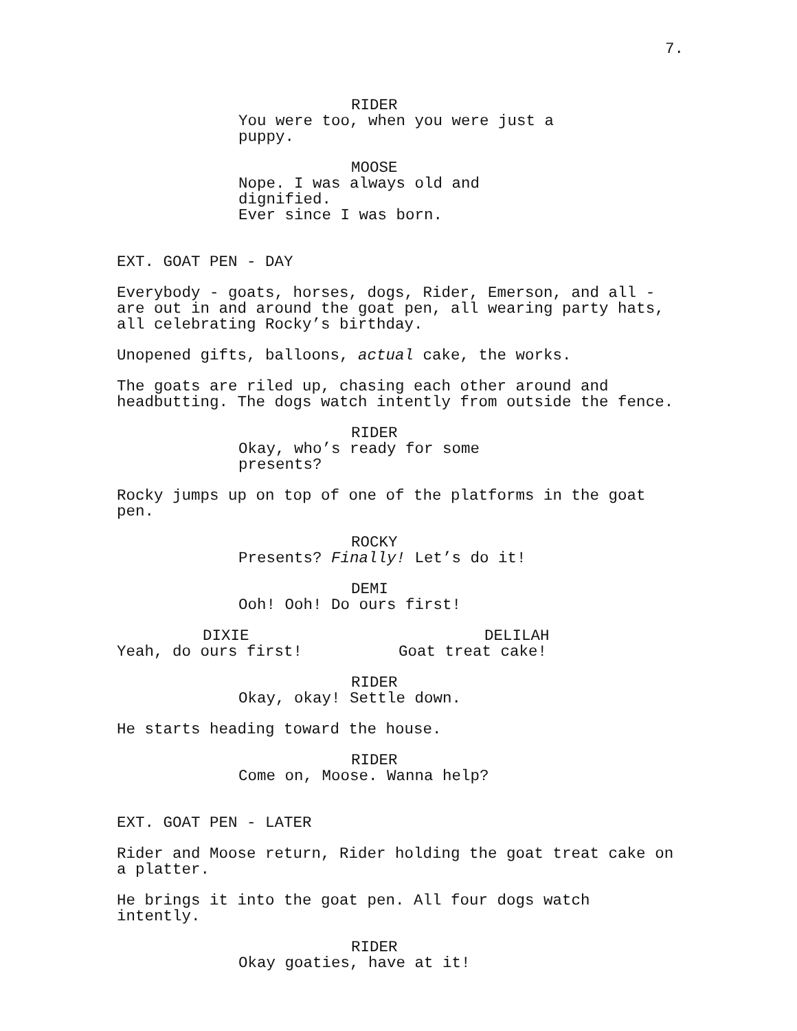7.
RIDER
You were too, when you were just a puppy.
MOOSE
Nope. I was always old and dignified. Ever since I was born.
EXT. GOAT PEN - DAY
Everybody - goats, horses, dogs, Rider, Emerson, and all - are out in and around the goat pen, all wearing party hats, all celebrating Rocky’s birthday.
Unopened gifts, balloons, actual cake, the works.
The goats are riled up, chasing each other around and headbutting. The dogs watch intently from outside the fence.
RIDER
Okay, who’s ready for some presents?
Rocky jumps up on top of one of the platforms in the goat pen.
ROCKY
Presents? Finally! Let’s do it!
DEMI
Ooh! Ooh! Do ours first!
DIXIE
Yeah, do ours first!
DELILAH
Goat treat cake!
RIDER
Okay, okay! Settle down.
He starts heading toward the house.
RIDER
Come on, Moose. Wanna help?
EXT. GOAT PEN - LATER
Rider and Moose return, Rider holding the goat treat cake on a platter.
He brings it into the goat pen. All four dogs watch intently.
RIDER
Okay goaties, have at it!